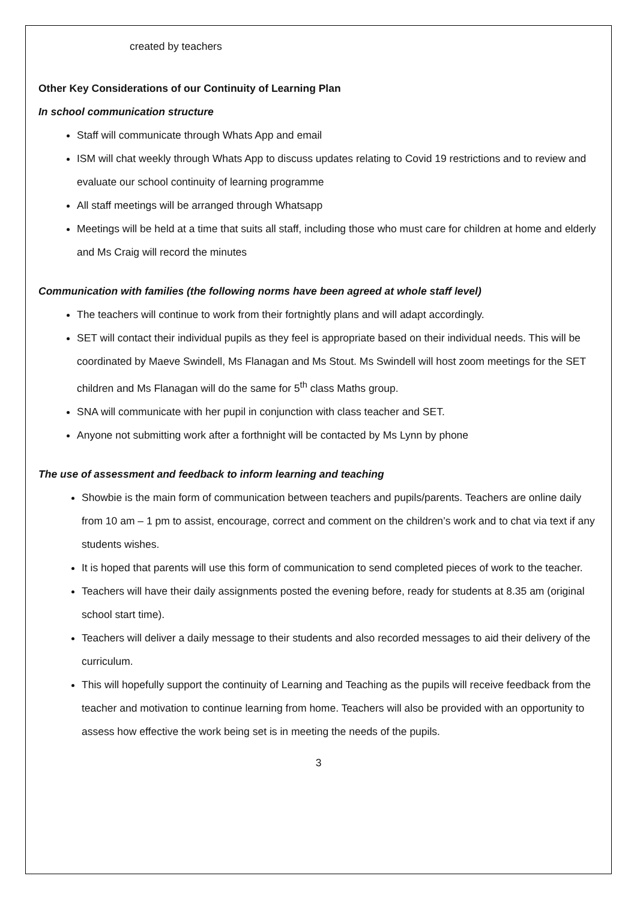created by teachers
Other Key Considerations of our Continuity of Learning Plan
In school communication structure
Staff will communicate through Whats App and email
ISM will chat weekly through Whats App to discuss updates relating to Covid 19 restrictions and to review and evaluate our school continuity of learning programme
All staff meetings will be arranged through Whatsapp
Meetings will be held at a time that suits all staff, including those who must care for children at home and elderly and Ms Craig will record the minutes
Communication with families (the following norms have been agreed at whole staff level)
The teachers will continue to work from their fortnightly plans and will adapt accordingly.
SET will contact their individual pupils as they feel is appropriate based on their individual needs. This will be coordinated by Maeve Swindell, Ms Flanagan and Ms Stout. Ms Swindell will host zoom meetings for the SET children and Ms Flanagan will do the same for 5<sup>th</sup> class Maths group.
SNA will communicate with her pupil in conjunction with class teacher and SET.
Anyone not submitting work after a forthnight will be contacted by Ms Lynn by phone
The use of assessment and feedback to inform learning and teaching
Showbie is the main form of communication between teachers and pupils/parents. Teachers are online daily from 10 am – 1 pm to assist, encourage, correct and comment on the children’s work and to chat via text if any students wishes.
It is hoped that parents will use this form of communication to send completed pieces of work to the teacher.
Teachers will have their daily assignments posted the evening before, ready for students at 8.35 am (original school start time).
Teachers will deliver a daily message to their students and also recorded messages to aid their delivery of the curriculum.
This will hopefully support the continuity of Learning and Teaching as the pupils will receive feedback from the teacher and motivation to continue learning from home. Teachers will also be provided with an opportunity to assess how effective the work being set is in meeting the needs of the pupils.
3